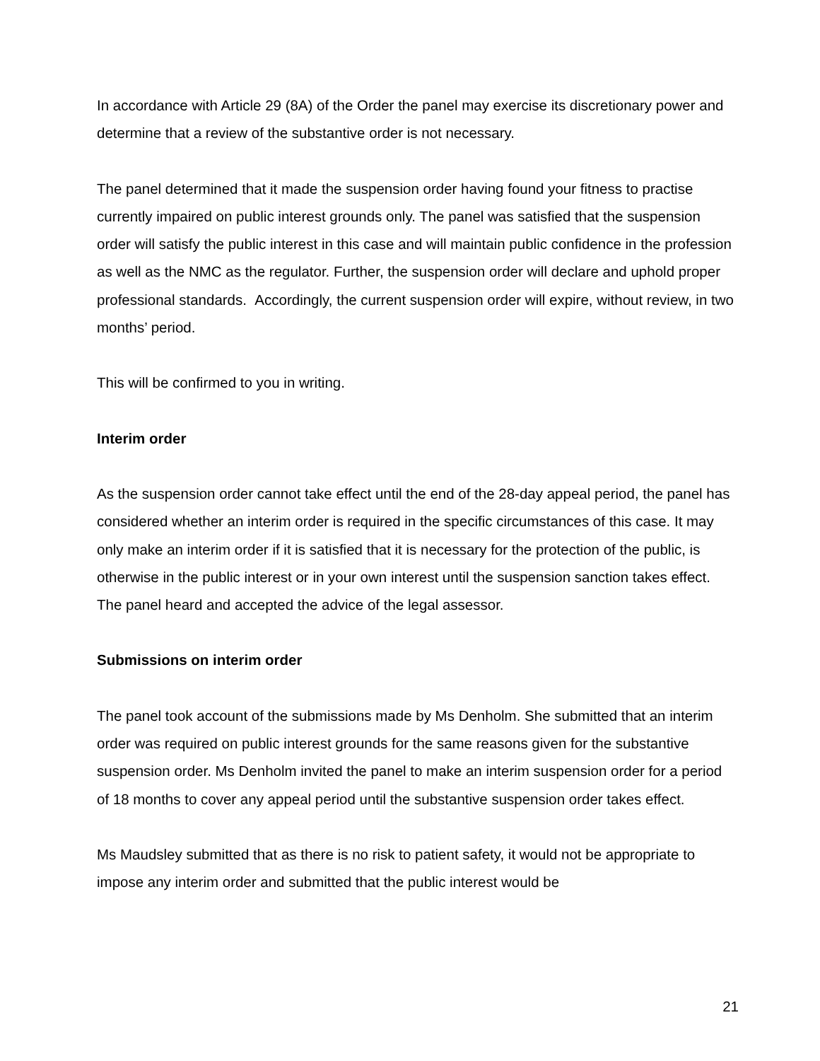In accordance with Article 29 (8A) of the Order the panel may exercise its discretionary power and determine that a review of the substantive order is not necessary.
The panel determined that it made the suspension order having found your fitness to practise currently impaired on public interest grounds only. The panel was satisfied that the suspension order will satisfy the public interest in this case and will maintain public confidence in the profession as well as the NMC as the regulator. Further, the suspension order will declare and uphold proper professional standards. Accordingly, the current suspension order will expire, without review, in two months’ period.
This will be confirmed to you in writing.
Interim order
As the suspension order cannot take effect until the end of the 28-day appeal period, the panel has considered whether an interim order is required in the specific circumstances of this case. It may only make an interim order if it is satisfied that it is necessary for the protection of the public, is otherwise in the public interest or in your own interest until the suspension sanction takes effect. The panel heard and accepted the advice of the legal assessor.
Submissions on interim order
The panel took account of the submissions made by Ms Denholm. She submitted that an interim order was required on public interest grounds for the same reasons given for the substantive suspension order. Ms Denholm invited the panel to make an interim suspension order for a period of 18 months to cover any appeal period until the substantive suspension order takes effect.
Ms Maudsley submitted that as there is no risk to patient safety, it would not be appropriate to impose any interim order and submitted that the public interest would be
21